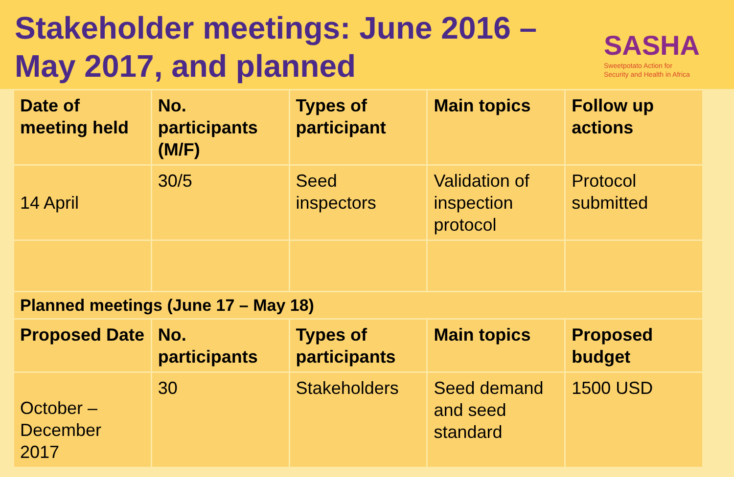Stakeholder meetings: June 2016 – May 2017, and planned
SASHA
Sweetpotato Action for
Security and Health in Africa
| Date of meeting held | No. participants (M/F) | Types of participant | Main topics | Follow up actions |
| --- | --- | --- | --- | --- |
| 14 April | 30/5 | Seed inspectors | Validation of inspection protocol | Protocol submitted |
| Planned meetings (June 17 – May 18) | | | | |
| Proposed Date | No. participants | Types of participants | Main topics | Proposed budget |
| October – December 2017 | 30 | Stakeholders | Seed demand and seed standard | 1500 USD |